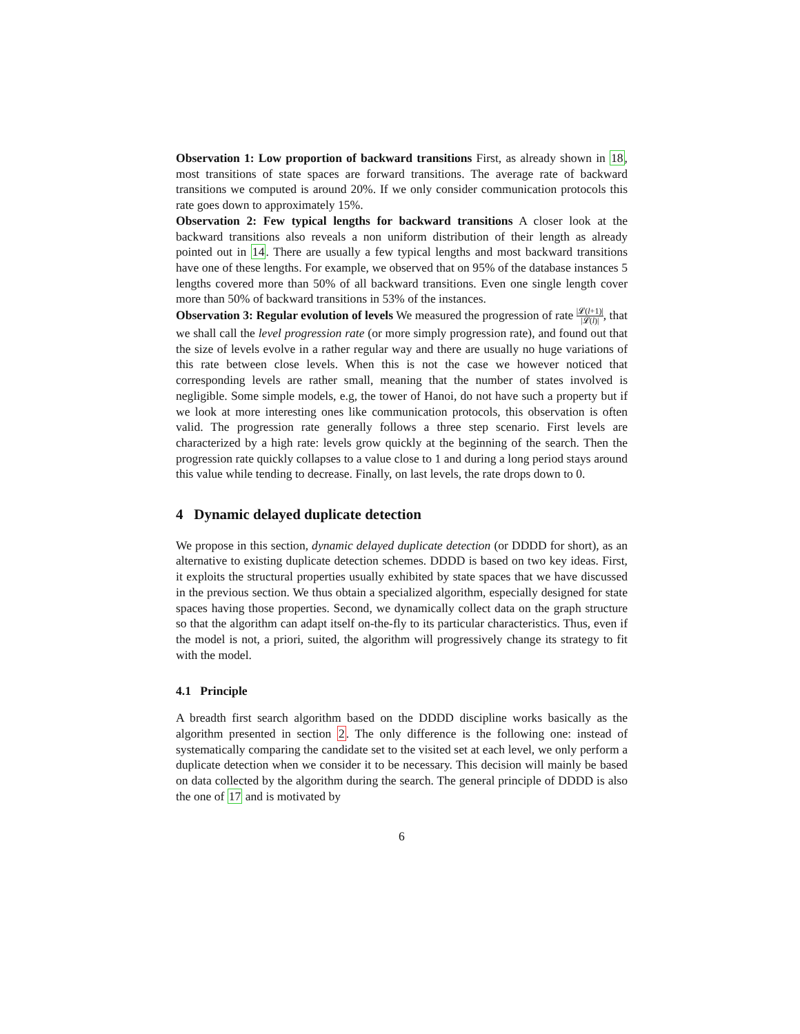Observation 1: Low proportion of backward transitions First, as already shown in 18, most transitions of state spaces are forward transitions. The average rate of backward transitions we computed is around 20%. If we only consider communication protocols this rate goes down to approximately 15%.
Observation 2: Few typical lengths for backward transitions A closer look at the backward transitions also reveals a non uniform distribution of their length as already pointed out in 14. There are usually a few typical lengths and most backward transitions have one of these lengths. For example, we observed that on 95% of the database instances 5 lengths covered more than 50% of all backward transitions. Even one single length cover more than 50% of backward transitions in 53% of the instances.
Observation 3: Regular evolution of levels We measured the progression of rate |𝓛(l+1)| |𝓛(l)|, that we shall call the level progression rate (or more simply progression rate), and found out that the size of levels evolve in a rather regular way and there are usually no huge variations of this rate between close levels. When this is not the case we however noticed that corresponding levels are rather small, meaning that the number of states involved is negligible. Some simple models, e.g, the tower of Hanoi, do not have such a property but if we look at more interesting ones like communication protocols, this observation is often valid. The progression rate generally follows a three step scenario. First levels are characterized by a high rate: levels grow quickly at the beginning of the search. Then the progression rate quickly collapses to a value close to 1 and during a long period stays around this value while tending to decrease. Finally, on last levels, the rate drops down to 0.
4 Dynamic delayed duplicate detection
We propose in this section, dynamic delayed duplicate detection (or DDDD for short), as an alternative to existing duplicate detection schemes. DDDD is based on two key ideas. First, it exploits the structural properties usually exhibited by state spaces that we have discussed in the previous section. We thus obtain a specialized algorithm, especially designed for state spaces having those properties. Second, we dynamically collect data on the graph structure so that the algorithm can adapt itself on-the-fly to its particular characteristics. Thus, even if the model is not, a priori, suited, the algorithm will progressively change its strategy to fit with the model.
4.1 Principle
A breadth first search algorithm based on the DDDD discipline works basically as the algorithm presented in section 2. The only difference is the following one: instead of systematically comparing the candidate set to the visited set at each level, we only perform a duplicate detection when we consider it to be necessary. This decision will mainly be based on data collected by the algorithm during the search. The general principle of DDDD is also the one of 17 and is motivated by
6